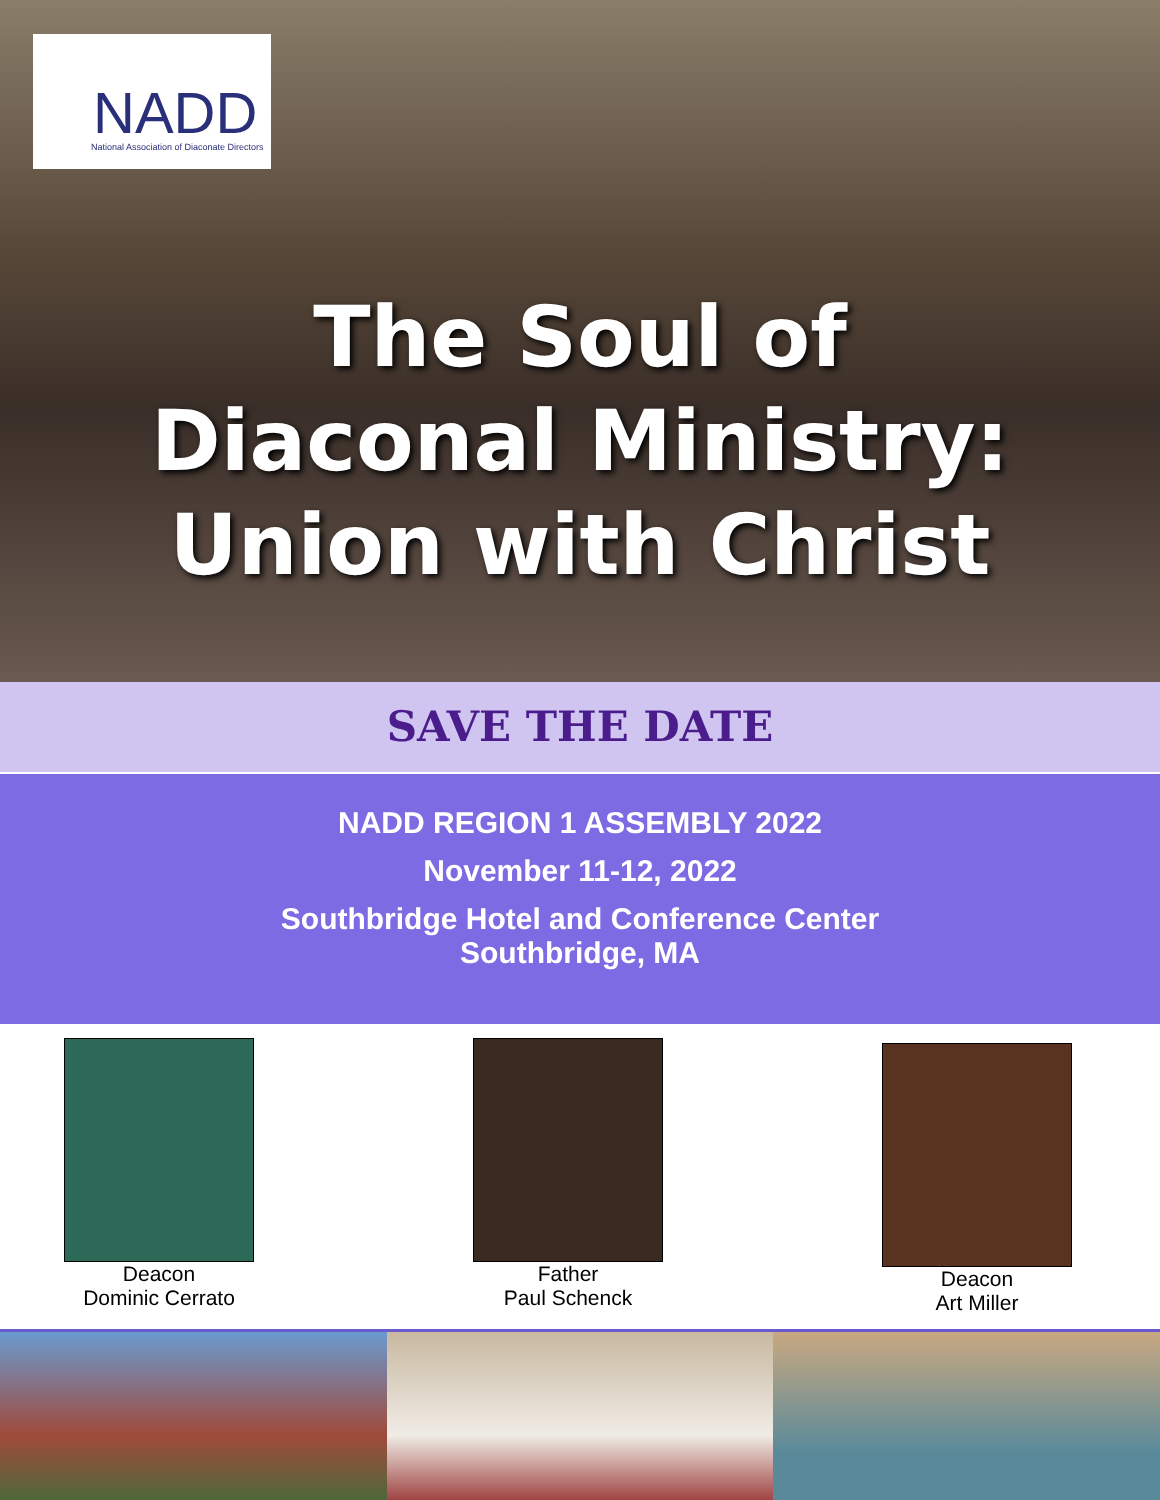NADD
National Association of Diaconate Directors
The Soul of
Diaconal Ministry:
Union with Christ
SAVE THE DATE
NADD REGION 1 ASSEMBLY 2022
November 11-12, 2022
Southbridge Hotel and Conference Center
Southbridge, MA
Deacon
Dominic Cerrato
Father
Paul Schenck
Deacon
Art Miller